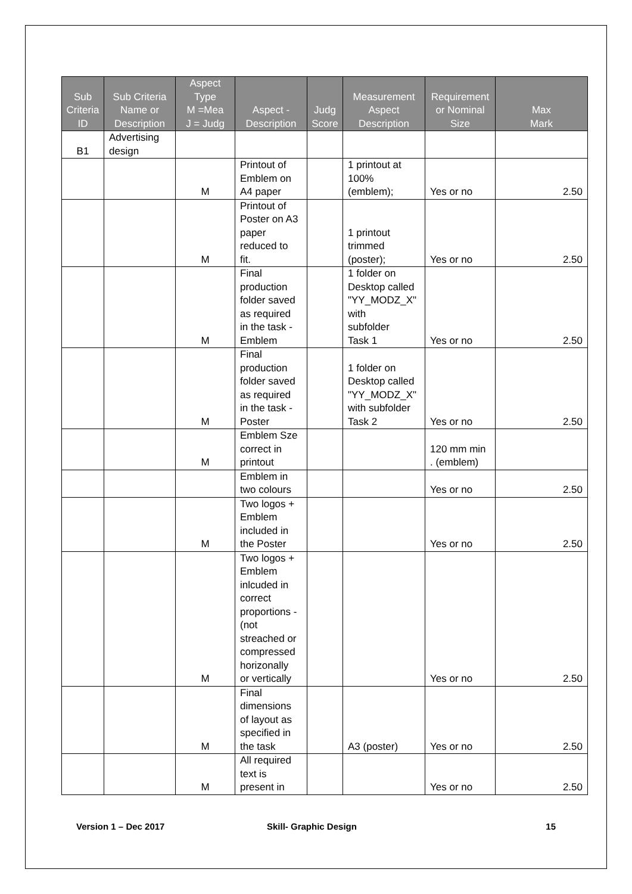| Sub Criteria ID | Sub Criteria Name or Description | Aspect Type M =Mea J = Judg | Aspect - Description | Judg Score | Measurement Aspect Description | Requirement or Nominal Size | Max Mark |
| --- | --- | --- | --- | --- | --- | --- | --- |
| B1 | Advertising design | | | | | | |
| | | M | Printout of Emblem on A4 paper | | 1 printout at 100% (emblem); | Yes or no | 2.50 |
| | | M | Printout of Poster on A3 paper reduced to fit. | | 1 printout trimmed (poster); | Yes or no | 2.50 |
| | | M | Final production folder saved as required in the task - Emblem | | 1 folder on Desktop called "YY_MODZ_X" with subfolder Task 1 | Yes or no | 2.50 |
| | | M | Final production folder saved as required in the task - Poster | | 1 folder on Desktop called "YY_MODZ_X" with subfolder Task 2 | Yes or no | 2.50 |
| | | M | Emblem Sze correct in printout | | | 120 mm min . (emblem) | |
| | | | Emblem in two colours | | | Yes or no | 2.50 |
| | | M | Two logos + Emblem included in the Poster | | | Yes or no | 2.50 |
| | | M | Two logos + Emblem inlcuded in correct proportions - (not streached or compressed horizonally or vertically | | | Yes or no | 2.50 |
| | | M | Final dimensions of layout as specified in the task | | A3 (poster) | Yes or no | 2.50 |
| | | M | All required text is present in | | | Yes or no | 2.50 |
Version 1 – Dec 2017 Skill- Graphic Design 15